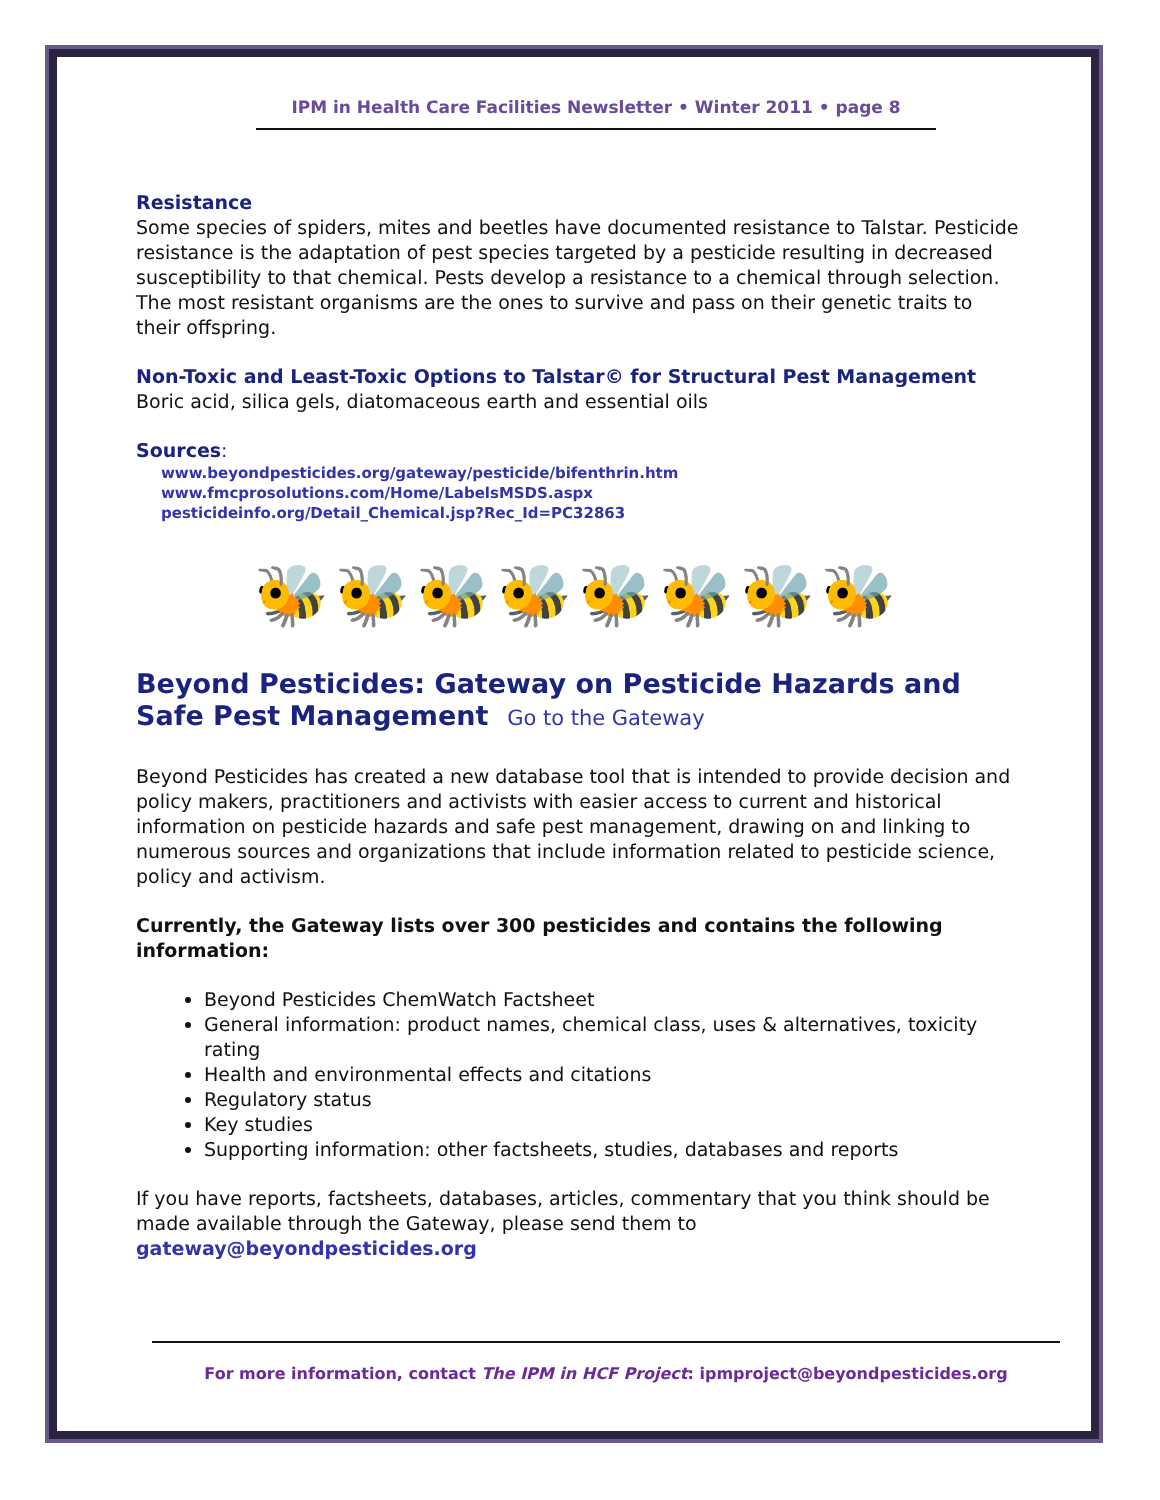IPM in Health Care Facilities Newsletter • Winter 2011 • page 8
Resistance
Some species of spiders, mites and beetles have documented resistance to Talstar. Pesticide resistance is the adaptation of pest species targeted by a pesticide resulting in decreased susceptibility to that chemical. Pests develop a resistance to a chemical through selection. The most resistant organisms are the ones to survive and pass on their genetic traits to their offspring.
Non-Toxic and Least-Toxic Options to Talstar© for Structural Pest Management
Boric acid, silica gels, diatomaceous earth and essential oils
Sources:
www.beyondpesticides.org/gateway/pesticide/bifenthrin.htm
www.fmcprosolutions.com/Home/LabelsMSDS.aspx
pesticideinfo.org/Detail_Chemical.jsp?Rec_Id=PC32863
🐝🐝🐝🐝🐝🐝🐝🐝
Beyond Pesticides: Gateway on Pesticide Hazards and Safe Pest Management Go to the Gateway
Beyond Pesticides has created a new database tool that is intended to provide decision and policy makers, practitioners and activists with easier access to current and historical information on pesticide hazards and safe pest management, drawing on and linking to numerous sources and organizations that include information related to pesticide science, policy and activism.
Currently, the Gateway lists over 300 pesticides and contains the following information:
Beyond Pesticides ChemWatch Factsheet
General information: product names, chemical class, uses & alternatives, toxicity rating
Health and environmental effects and citations
Regulatory status
Key studies
Supporting information: other factsheets, studies, databases and reports
If you have reports, factsheets, databases, articles, commentary that you think should be made available through the Gateway, please send them to gateway@beyondpesticides.org
For more information, contact The IPM in HCF Project: ipmproject@beyondpesticides.org